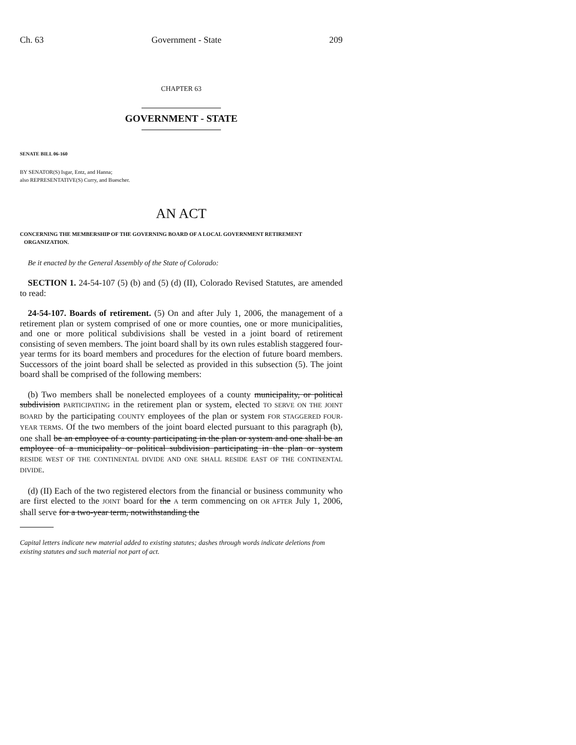Ch. 63 Government - State 209
CHAPTER 63
GOVERNMENT - STATE
SENATE BILL 06-160
BY SENATOR(S) Isgar, Entz, and Hanna;
also REPRESENTATIVE(S) Curry, and Buescher.
AN ACT
CONCERNING THE MEMBERSHIP OF THE GOVERNING BOARD OF A LOCAL GOVERNMENT RETIREMENT
ORGANIZATION.
Be it enacted by the General Assembly of the State of Colorado:
SECTION 1. 24-54-107 (5) (b) and (5) (d) (II), Colorado Revised Statutes, are amended to read:
24-54-107. Boards of retirement. (5) On and after July 1, 2006, the management of a retirement plan or system comprised of one or more counties, one or more municipalities, and one or more political subdivisions shall be vested in a joint board of retirement consisting of seven members. The joint board shall by its own rules establish staggered four-year terms for its board members and procedures for the election of future board members. Successors of the joint board shall be selected as provided in this subsection (5). The joint board shall be comprised of the following members:
(b) Two members shall be nonelected employees of a county municipality, or political subdivision PARTICIPATING in the retirement plan or system, elected TO SERVE ON THE JOINT BOARD by the participating COUNTY employees of the plan or system FOR STAGGERED FOUR-YEAR TERMS. Of the two members of the joint board elected pursuant to this paragraph (b), one shall be an employee of a county participating in the plan or system and one shall be an employee of a municipality or political subdivision participating in the plan or system RESIDE WEST OF THE CONTINENTAL DIVIDE AND ONE SHALL RESIDE EAST OF THE CONTINENTAL DIVIDE.
(d) (II) Each of the two registered electors from the financial or business community who are first elected to the JOINT board for the A term commencing on OR AFTER July 1, 2006, shall serve for a two-year term, notwithstanding the
Capital letters indicate new material added to existing statutes; dashes through words indicate deletions from existing statutes and such material not part of act.